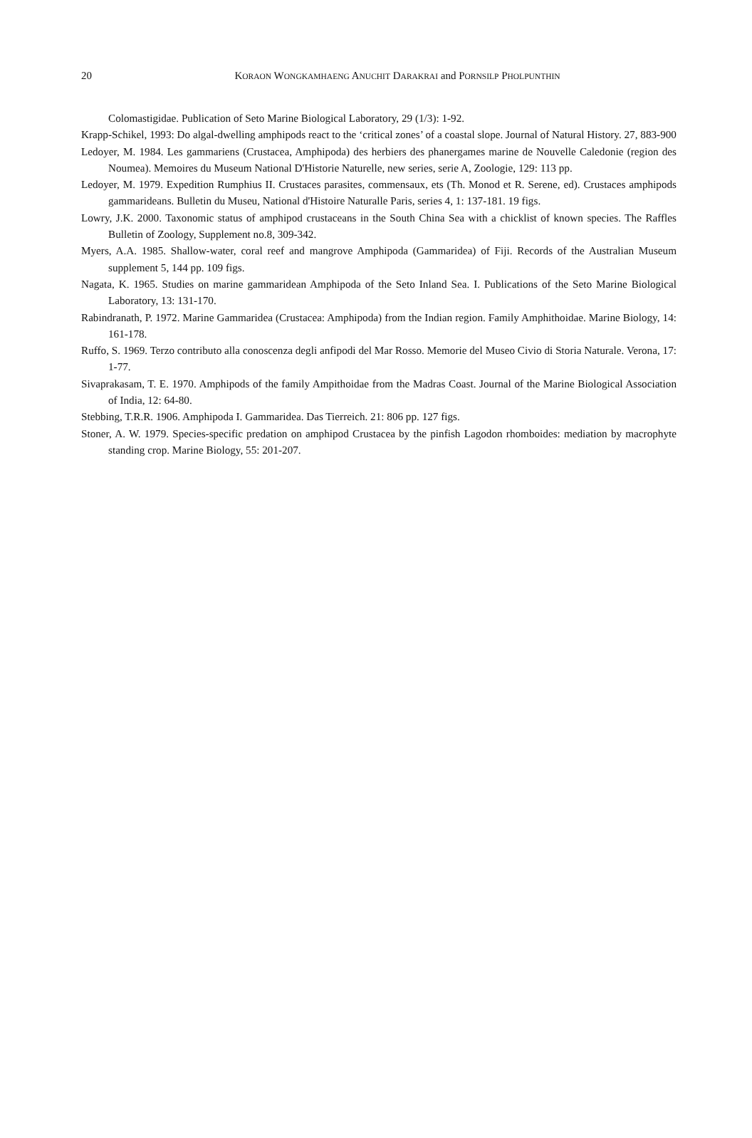20
KORAON WONGKAMHAENG ANUCHIT DARAKRAI and PORNSILP PHOLPUNTHIN
Colomastigidae. Publication of Seto Marine Biological Laboratory, 29 (1/3): 1-92.
Krapp-Schikel, 1993: Do algal-dwelling amphipods react to the ‘critical zones’ of a coastal slope. Journal of Natural History. 27, 883-900
Ledoyer, M. 1984. Les gammariens (Crustacea, Amphipoda) des herbiers des phanergames marine de Nouvelle Caledonie (region des Noumea). Memoires du Museum National D'Historie Naturelle, new series, serie A, Zoologie, 129: 113 pp.
Ledoyer, M. 1979. Expedition Rumphius II. Crustaces parasites, commensaux, ets (Th. Monod et R. Serene, ed). Crustaces amphipods gammarideans. Bulletin du Museu, National d'Histoire Naturalle Paris, series 4, 1: 137-181. 19 figs.
Lowry, J.K. 2000. Taxonomic status of amphipod crustaceans in the South China Sea with a chicklist of known species. The Raffles Bulletin of Zoology, Supplement no.8, 309-342.
Myers, A.A. 1985. Shallow-water, coral reef and mangrove Amphipoda (Gammaridea) of Fiji. Records of the Australian Museum supplement 5, 144 pp. 109 figs.
Nagata, K. 1965. Studies on marine gammaridean Amphipoda of the Seto Inland Sea. I. Publications of the Seto Marine Biological Laboratory, 13: 131-170.
Rabindranath, P. 1972. Marine Gammaridea (Crustacea: Amphipoda) from the Indian region. Family Amphithoidae. Marine Biology, 14: 161-178.
Ruffo, S. 1969. Terzo contributo alla conoscenza degli anfipodi del Mar Rosso. Memorie del Museo Civio di Storia Naturale. Verona, 17: 1-77.
Sivaprakasam, T. E. 1970. Amphipods of the family Ampithoidae from the Madras Coast. Journal of the Marine Biological Association of India, 12: 64-80.
Stebbing, T.R.R. 1906. Amphipoda I. Gammaridea. Das Tierreich. 21: 806 pp. 127 figs.
Stoner, A. W. 1979. Species-specific predation on amphipod Crustacea by the pinfish Lagodon rhomboides: mediation by macrophyte standing crop. Marine Biology, 55: 201-207.